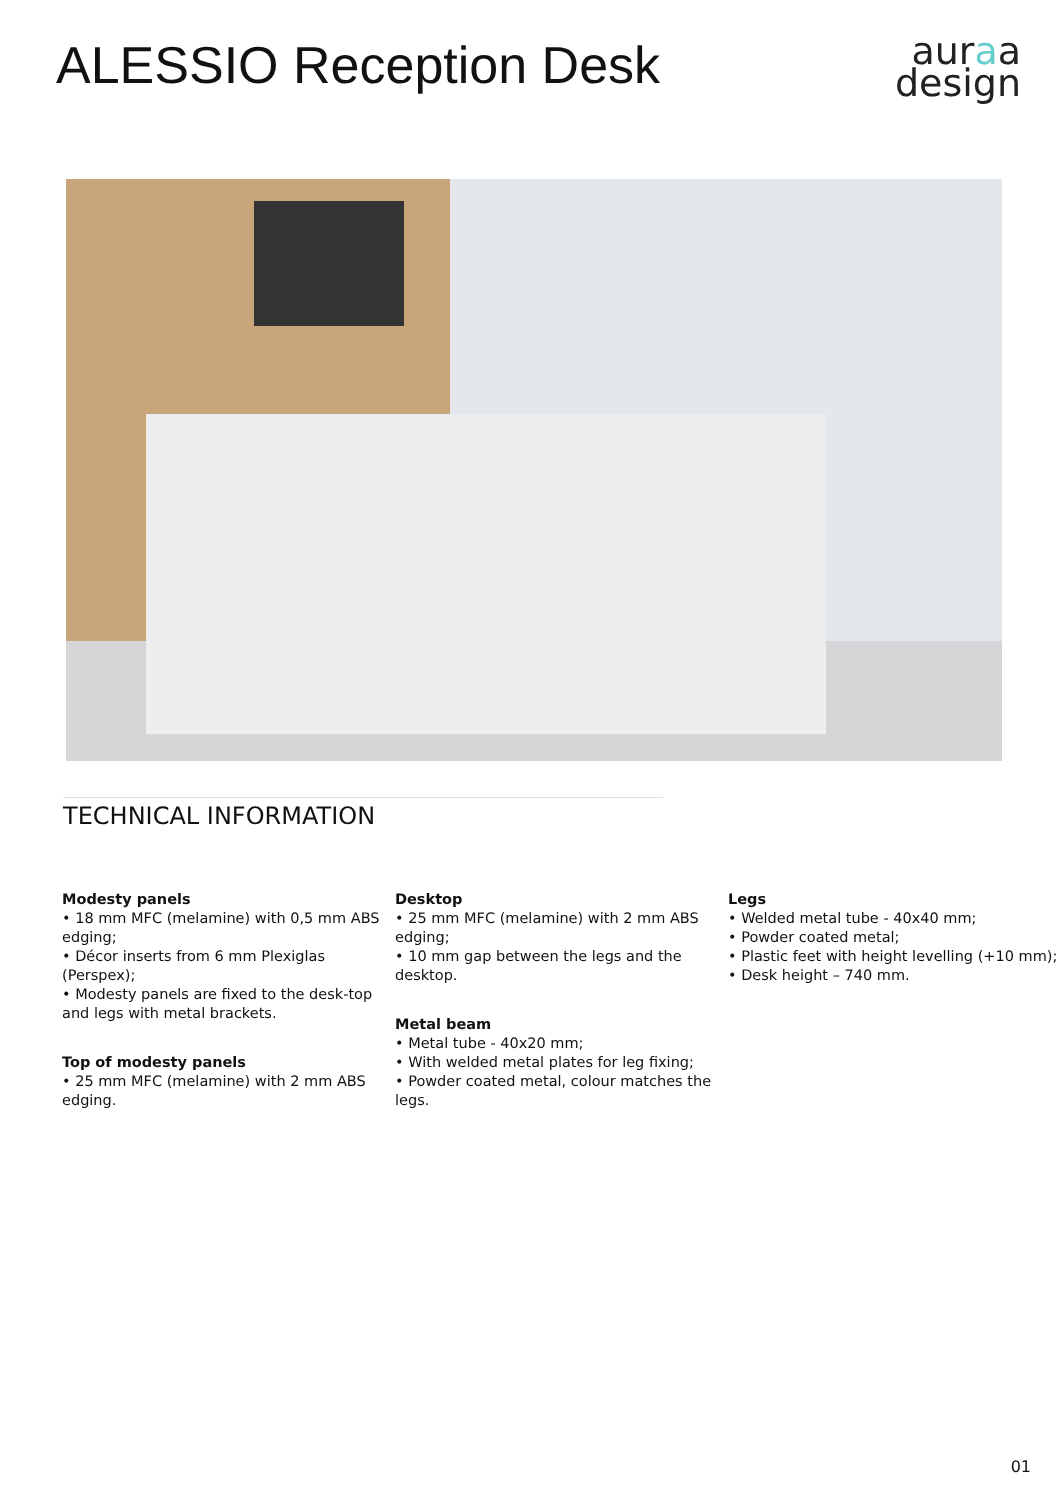ALESSIO Reception Desk
auraa
design
TECHNICAL INFORMATION
Modesty panels
• 18 mm MFC (melamine) with 0,5 mm ABS edging;
• Décor inserts from 6 mm Plexiglas (Perspex);
• Modesty panels are fixed to the desk-top and legs with metal brackets.
Top of modesty panels
• 25 mm MFC (melamine) with 2 mm ABS edging.
Desktop
• 25 mm MFC (melamine) with 2 mm ABS edging;
• 10 mm gap between the legs and the desktop.
Metal beam
• Metal tube - 40x20 mm;
• With welded metal plates for leg fixing;
• Powder coated metal, colour matches the legs.
Legs
• Welded metal tube - 40x40 mm;
• Powder coated metal;
• Plastic feet with height levelling (+10 mm);
• Desk height – 740 mm.
01